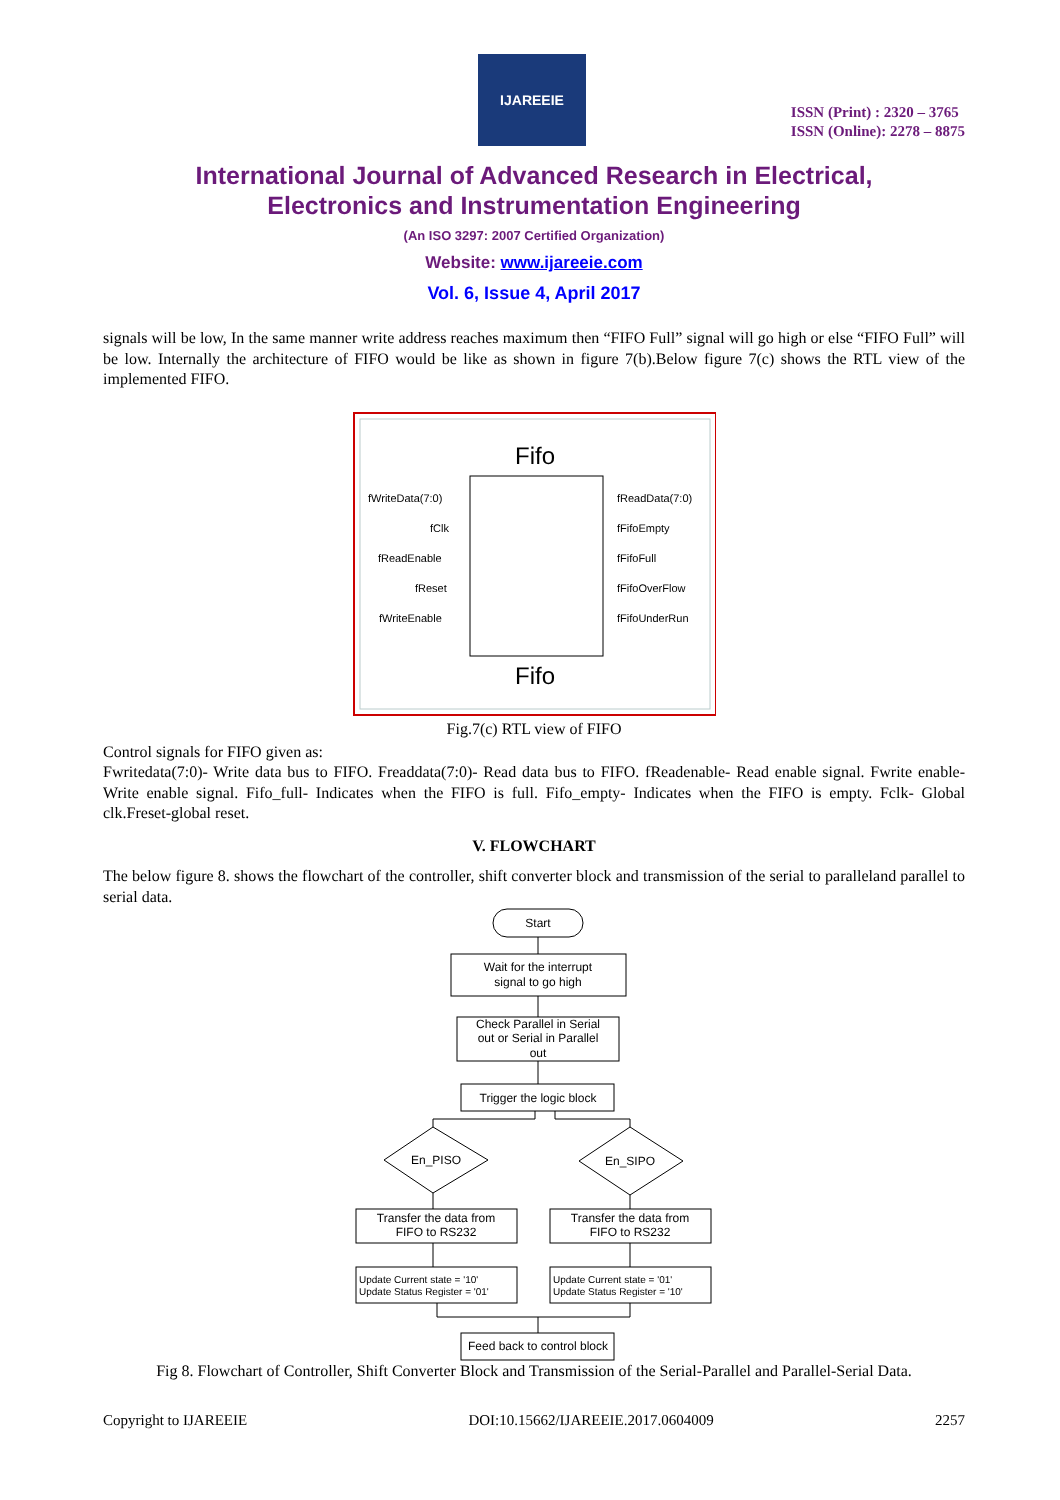IJAREEIE
ISSN (Print) : 2320 – 3765
ISSN (Online): 2278 – 8875
International Journal of Advanced Research in Electrical,
Electronics and Instrumentation Engineering
(An ISO 3297: 2007 Certified Organization)
Website: www.ijareeie.com
Vol. 6, Issue 4, April 2017
signals will be low, In the same manner write address reaches maximum then “FIFO Full” signal will go high or else “FIFO Full” will be low. Internally the architecture of FIFO would be like as shown in figure 7(b).Below figure 7(c) shows the RTL view of the implemented FIFO.
Fifo
fWriteData(7:0)
fClk
fReadEnable
fReset
fWriteEnable
fReadData(7:0)
fFifoEmpty
fFifoFull
fFifoOverFlow
fFifoUnderRun
Fifo
Fig.7(c) RTL view of FIFO
Control signals for FIFO given as:
Fwritedata(7:0)- Write data bus to FIFO. Freaddata(7:0)- Read data bus to FIFO. fReadenable- Read enable signal. Fwrite enable- Write enable signal. Fifo_full- Indicates when the FIFO is full. Fifo_empty- Indicates when the FIFO is empty. Fclk- Global clk.Freset-global reset.
V. FLOWCHART
The below figure 8. shows the flowchart of the controller, shift converter block and transmission of the serial to paralleland parallel to serial data.
Start
Wait for the interrupt
signal to go high
Check Parallel in Serial
out or Serial in Parallel
out
Trigger the logic block
En_PISO
En_SIPO
Transfer the data from
FIFO to RS232
Transfer the data from
FIFO to RS232
Feed back to control block
Update Current state = '10'
Update Status Register = '01'
Update Current state = '01'
Update Status Register = '10'
Fig 8. Flowchart of Controller, Shift Converter Block and Transmission of the Serial-Parallel and Parallel-Serial Data.
Copyright to IJAREEIE DOI:10.15662/IJAREEIE.2017.0604009 2257